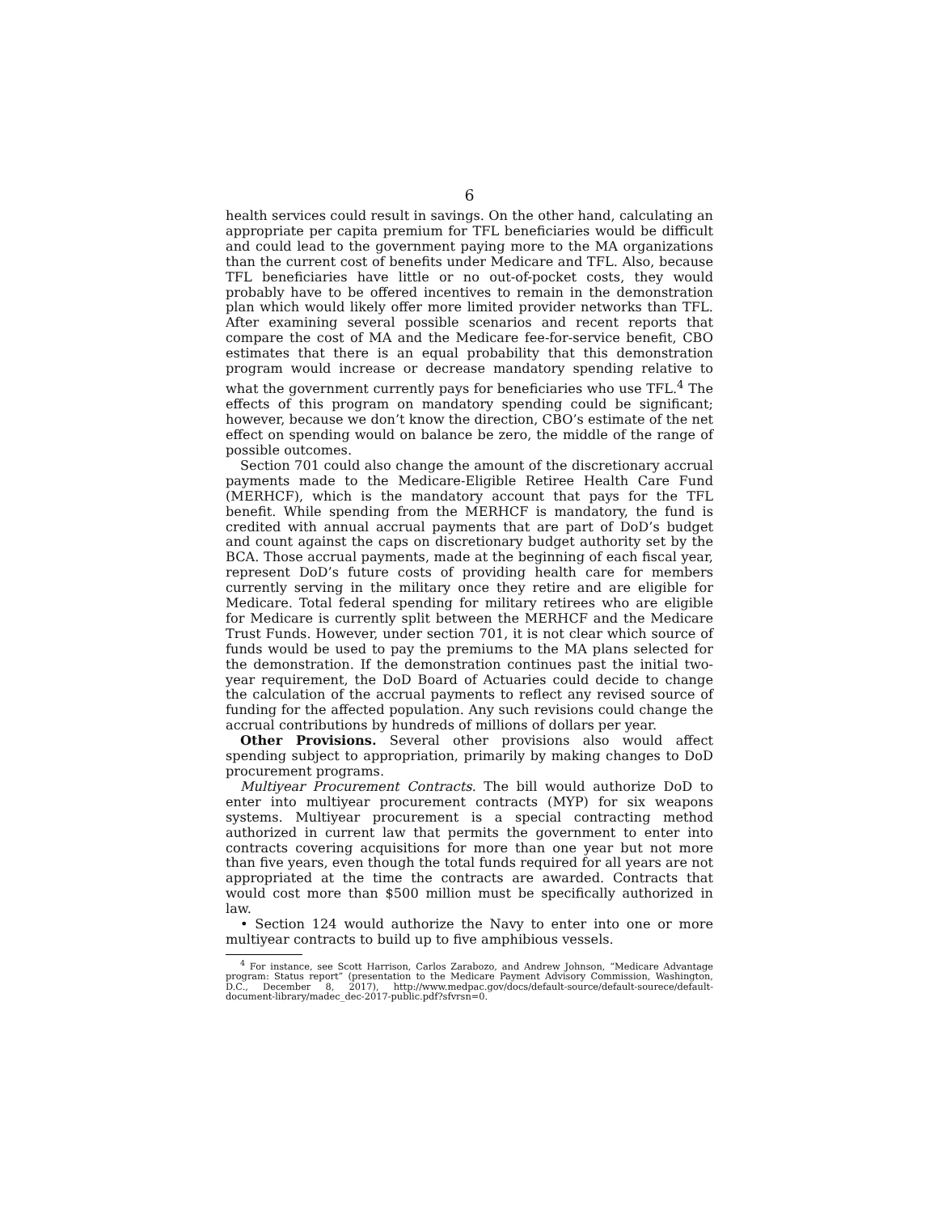6
health services could result in savings. On the other hand, calculating an appropriate per capita premium for TFL beneficiaries would be difficult and could lead to the government paying more to the MA organizations than the current cost of benefits under Medicare and TFL. Also, because TFL beneficiaries have little or no out-of-pocket costs, they would probably have to be offered incentives to remain in the demonstration plan which would likely offer more limited provider networks than TFL. After examining several possible scenarios and recent reports that compare the cost of MA and the Medicare fee-for-service benefit, CBO estimates that there is an equal probability that this demonstration program would increase or decrease mandatory spending relative to what the government currently pays for beneficiaries who use TFL.<sup>4</sup> The effects of this program on mandatory spending could be significant; however, because we don’t know the direction, CBO’s estimate of the net effect on spending would on balance be zero, the middle of the range of possible outcomes.
Section 701 could also change the amount of the discretionary accrual payments made to the Medicare-Eligible Retiree Health Care Fund (MERHCF), which is the mandatory account that pays for the TFL benefit. While spending from the MERHCF is mandatory, the fund is credited with annual accrual payments that are part of DoD’s budget and count against the caps on discretionary budget authority set by the BCA. Those accrual payments, made at the beginning of each fiscal year, represent DoD’s future costs of providing health care for members currently serving in the military once they retire and are eligible for Medicare. Total federal spending for military retirees who are eligible for Medicare is currently split between the MERHCF and the Medicare Trust Funds. However, under section 701, it is not clear which source of funds would be used to pay the premiums to the MA plans selected for the demonstration. If the demonstration continues past the initial two-year requirement, the DoD Board of Actuaries could decide to change the calculation of the accrual payments to reflect any revised source of funding for the affected population. Any such revisions could change the accrual contributions by hundreds of millions of dollars per year.
Other Provisions. Several other provisions also would affect spending subject to appropriation, primarily by making changes to DoD procurement programs.
Multiyear Procurement Contracts. The bill would authorize DoD to enter into multiyear procurement contracts (MYP) for six weapons systems. Multiyear procurement is a special contracting method authorized in current law that permits the government to enter into contracts covering acquisitions for more than one year but not more than five years, even though the total funds required for all years are not appropriated at the time the contracts are awarded. Contracts that would cost more than $500 million must be specifically authorized in law.
• Section 124 would authorize the Navy to enter into one or more multiyear contracts to build up to five amphibious vessels.
<sup>4</sup> For instance, see Scott Harrison, Carlos Zarabozo, and Andrew Johnson, “Medicare Advantage program: Status report” (presentation to the Medicare Payment Advisory Commission, Washington, D.C., December 8, 2017), http://www.medpac.gov/docs/default-source/default-sourece/default-document-library/madec_dec-2017-public.pdf?sfvrsn=0.